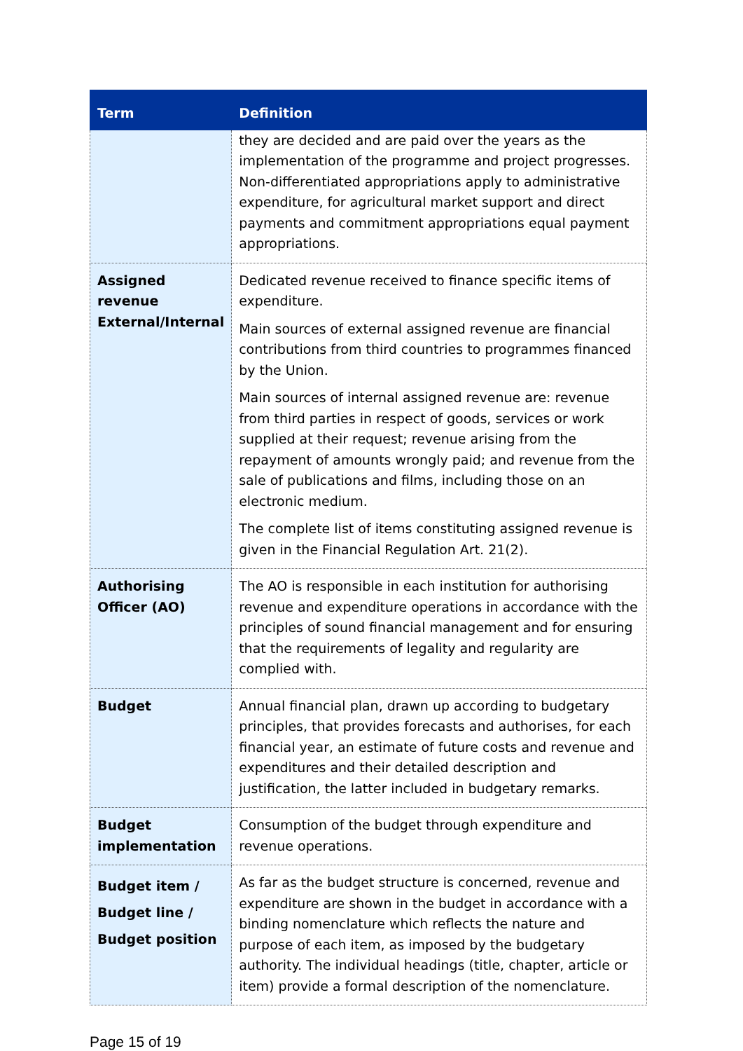| Term | Definition |
| --- | --- |
| | they are decided and are paid over the years as the implementation of the programme and project progresses. Non-differentiated appropriations apply to administrative expenditure, for agricultural market support and direct payments and commitment appropriations equal payment appropriations. |
| Assigned revenue External/Internal | Dedicated revenue received to finance specific items of expenditure. Main sources of external assigned revenue are financial contributions from third countries to programmes financed by the Union. Main sources of internal assigned revenue are: revenue from third parties in respect of goods, services or work supplied at their request; revenue arising from the repayment of amounts wrongly paid; and revenue from the sale of publications and films, including those on an electronic medium. The complete list of items constituting assigned revenue is given in the Financial Regulation Art. 21(2). |
| Authorising Officer (AO) | The AO is responsible in each institution for authorising revenue and expenditure operations in accordance with the principles of sound financial management and for ensuring that the requirements of legality and regularity are complied with. |
| Budget | Annual financial plan, drawn up according to budgetary principles, that provides forecasts and authorises, for each financial year, an estimate of future costs and revenue and expenditures and their detailed description and justification, the latter included in budgetary remarks. |
| Budget implementation | Consumption of the budget through expenditure and revenue operations. |
| Budget item / Budget line / Budget position | As far as the budget structure is concerned, revenue and expenditure are shown in the budget in accordance with a binding nomenclature which reflects the nature and purpose of each item, as imposed by the budgetary authority. The individual headings (title, chapter, article or item) provide a formal description of the nomenclature. |
Page 15 of 19